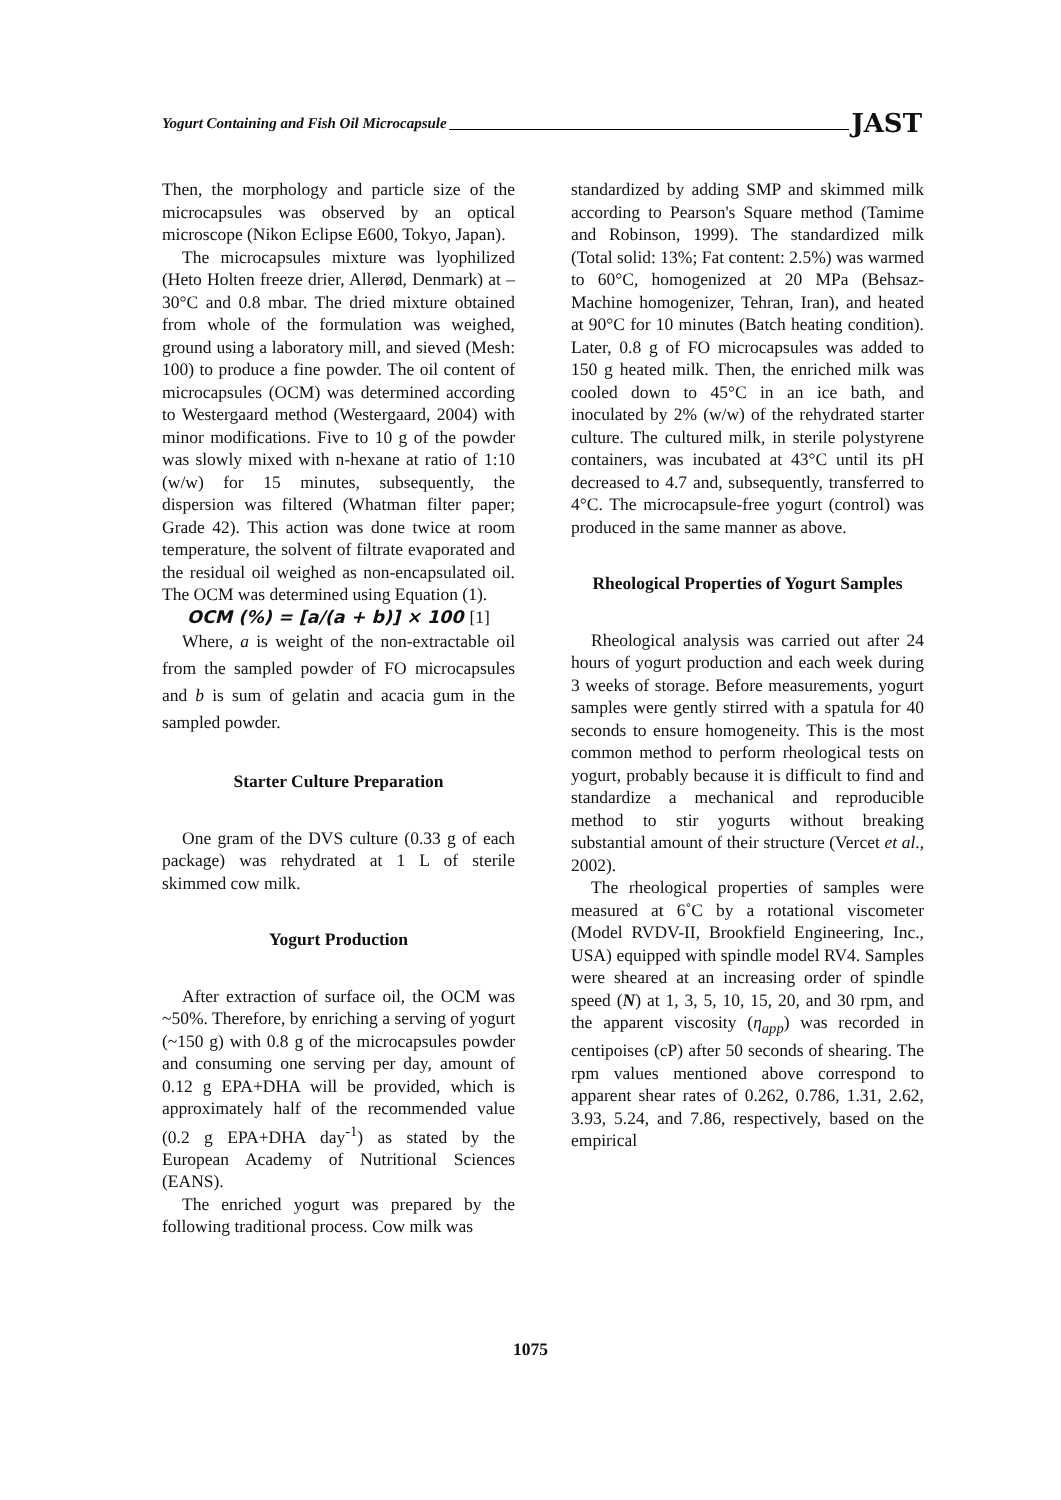Yogurt Containing and Fish Oil Microcapsule JAST
Then, the morphology and particle size of the microcapsules was observed by an optical microscope (Nikon Eclipse E600, Tokyo, Japan).
The microcapsules mixture was lyophilized (Heto Holten freeze drier, Allerød, Denmark) at –30°C and 0.8 mbar. The dried mixture obtained from whole of the formulation was weighed, ground using a laboratory mill, and sieved (Mesh: 100) to produce a fine powder. The oil content of microcapsules (OCM) was determined according to Westergaard method (Westergaard, 2004) with minor modifications. Five to 10 g of the powder was slowly mixed with n-hexane at ratio of 1:10 (w/w) for 15 minutes, subsequently, the dispersion was filtered (Whatman filter paper; Grade 42). This action was done twice at room temperature, the solvent of filtrate evaporated and the residual oil weighed as non-encapsulated oil. The OCM was determined using Equation (1).
OCM (%) = [a/(a + b)] × 100 [1]
Where, a is weight of the non-extractable oil from the sampled powder of FO microcapsules and b is sum of gelatin and acacia gum in the sampled powder.
Starter Culture Preparation
One gram of the DVS culture (0.33 g of each package) was rehydrated at 1 L of sterile skimmed cow milk.
Yogurt Production
After extraction of surface oil, the OCM was ~50%. Therefore, by enriching a serving of yogurt (~150 g) with 0.8 g of the microcapsules powder and consuming one serving per day, amount of 0.12 g EPA+DHA will be provided, which is approximately half of the recommended value (0.2 g EPA+DHA day<sup>-1</sup>) as stated by the European Academy of Nutritional Sciences (EANS).
The enriched yogurt was prepared by the following traditional process. Cow milk was
standardized by adding SMP and skimmed milk according to Pearson's Square method (Tamime and Robinson, 1999). The standardized milk (Total solid: 13%; Fat content: 2.5%) was warmed to 60°C, homogenized at 20 MPa (Behsaz-Machine homogenizer, Tehran, Iran), and heated at 90°C for 10 minutes (Batch heating condition). Later, 0.8 g of FO microcapsules was added to 150 g heated milk. Then, the enriched milk was cooled down to 45°C in an ice bath, and inoculated by 2% (w/w) of the rehydrated starter culture. The cultured milk, in sterile polystyrene containers, was incubated at 43°C until its pH decreased to 4.7 and, subsequently, transferred to 4°C. The microcapsule-free yogurt (control) was produced in the same manner as above.
Rheological Properties of Yogurt Samples
Rheological analysis was carried out after 24 hours of yogurt production and each week during 3 weeks of storage. Before measurements, yogurt samples were gently stirred with a spatula for 40 seconds to ensure homogeneity. This is the most common method to perform rheological tests on yogurt, probably because it is difficult to find and standardize a mechanical and reproducible method to stir yogurts without breaking substantial amount of their structure (Vercet et al., 2002).
The rheological properties of samples were measured at 6˚C by a rotational viscometer (Model RVDV-II, Brookfield Engineering, Inc., USA) equipped with spindle model RV4. Samples were sheared at an increasing order of spindle speed (N) at 1, 3, 5, 10, 15, 20, and 30 rpm, and the apparent viscosity (η<sub>app</sub>) was recorded in centipoises (cP) after 50 seconds of shearing. The rpm values mentioned above correspond to apparent shear rates of 0.262, 0.786, 1.31, 2.62, 3.93, 5.24, and 7.86, respectively, based on the empirical
1075